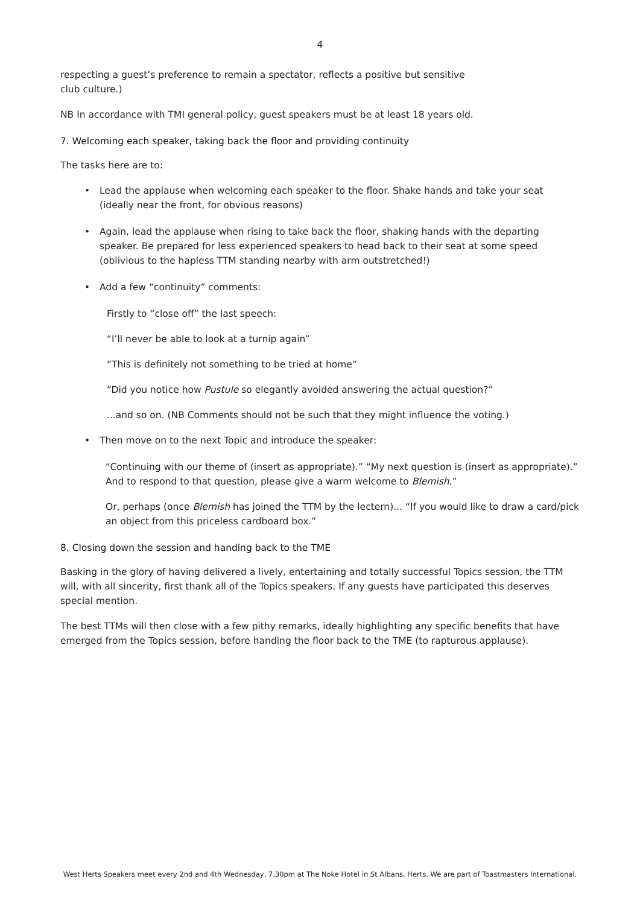4
respecting a guest’s preference to remain a spectator, reflects a positive but sensitive
club culture.)
NB In accordance with TMI general policy, guest speakers must be at least 18 years old.
7. Welcoming each speaker, taking back the floor and providing continuity
The tasks here are to:
• Lead the applause when welcoming each speaker to the floor. Shake hands and take your seat (ideally near the front, for obvious reasons)
• Again, lead the applause when rising to take back the floor, shaking hands with the departing speaker. Be prepared for less experienced speakers to head back to their seat at some speed (oblivious to the hapless TTM standing nearby with arm outstretched!)
• Add a few “continuity” comments:
Firstly to “close off” the last speech:
“I’ll never be able to look at a turnip again”
“This is definitely not something to be tried at home”
“Did you notice how Pustule so elegantly avoided answering the actual question?”
...and so on. (NB Comments should not be such that they might influence the voting.)
• Then move on to the next Topic and introduce the speaker:
“Continuing with our theme of (insert as appropriate).” “My next question is (insert as appropriate).” And to respond to that question, please give a warm welcome to Blemish.”
Or, perhaps (once Blemish has joined the TTM by the lectern)... “If you would like to draw a card/pick an object from this priceless cardboard box.”
8. Closing down the session and handing back to the TME
Basking in the glory of having delivered a lively, entertaining and totally successful Topics session, the TTM will, with all sincerity, first thank all of the Topics speakers. If any guests have participated this deserves special mention.
The best TTMs will then close with a few pithy remarks, ideally highlighting any specific benefits that have emerged from the Topics session, before handing the floor back to the TME (to rapturous applause).
West Herts Speakers meet every 2nd and 4th Wednesday, 7.30pm at The Noke Hotel in St Albans, Herts. We are part of Toastmasters International.